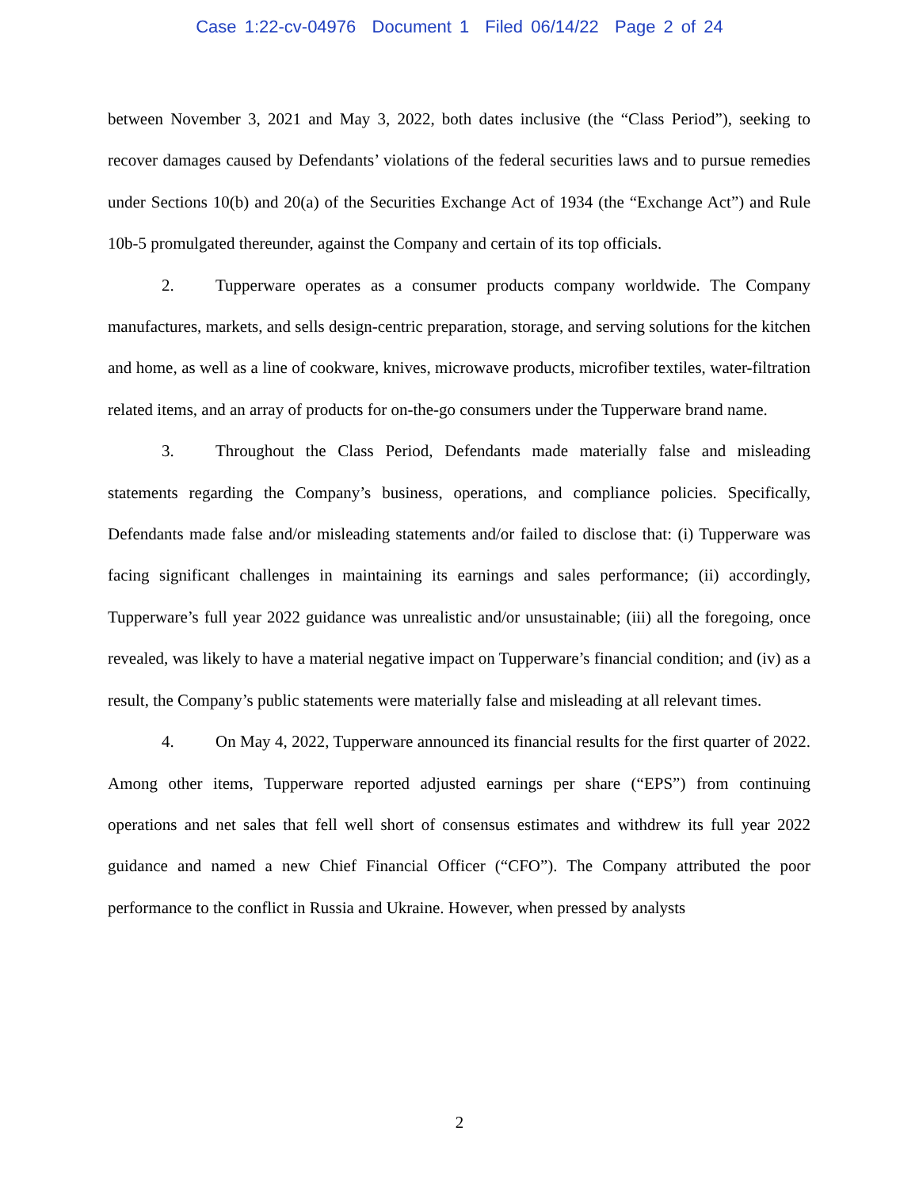Case 1:22-cv-04976 Document 1 Filed 06/14/22 Page 2 of 24
between November 3, 2021 and May 3, 2022, both dates inclusive (the “Class Period”), seeking to recover damages caused by Defendants’ violations of the federal securities laws and to pursue remedies under Sections 10(b) and 20(a) of the Securities Exchange Act of 1934 (the “Exchange Act”) and Rule 10b-5 promulgated thereunder, against the Company and certain of its top officials.
2. Tupperware operates as a consumer products company worldwide. The Company manufactures, markets, and sells design-centric preparation, storage, and serving solutions for the kitchen and home, as well as a line of cookware, knives, microwave products, microfiber textiles, water-filtration related items, and an array of products for on-the-go consumers under the Tupperware brand name.
3. Throughout the Class Period, Defendants made materially false and misleading statements regarding the Company’s business, operations, and compliance policies. Specifically, Defendants made false and/or misleading statements and/or failed to disclose that: (i) Tupperware was facing significant challenges in maintaining its earnings and sales performance; (ii) accordingly, Tupperware’s full year 2022 guidance was unrealistic and/or unsustainable; (iii) all the foregoing, once revealed, was likely to have a material negative impact on Tupperware’s financial condition; and (iv) as a result, the Company’s public statements were materially false and misleading at all relevant times.
4. On May 4, 2022, Tupperware announced its financial results for the first quarter of 2022. Among other items, Tupperware reported adjusted earnings per share (“EPS”) from continuing operations and net sales that fell well short of consensus estimates and withdrew its full year 2022 guidance and named a new Chief Financial Officer (“CFO”). The Company attributed the poor performance to the conflict in Russia and Ukraine. However, when pressed by analysts
2